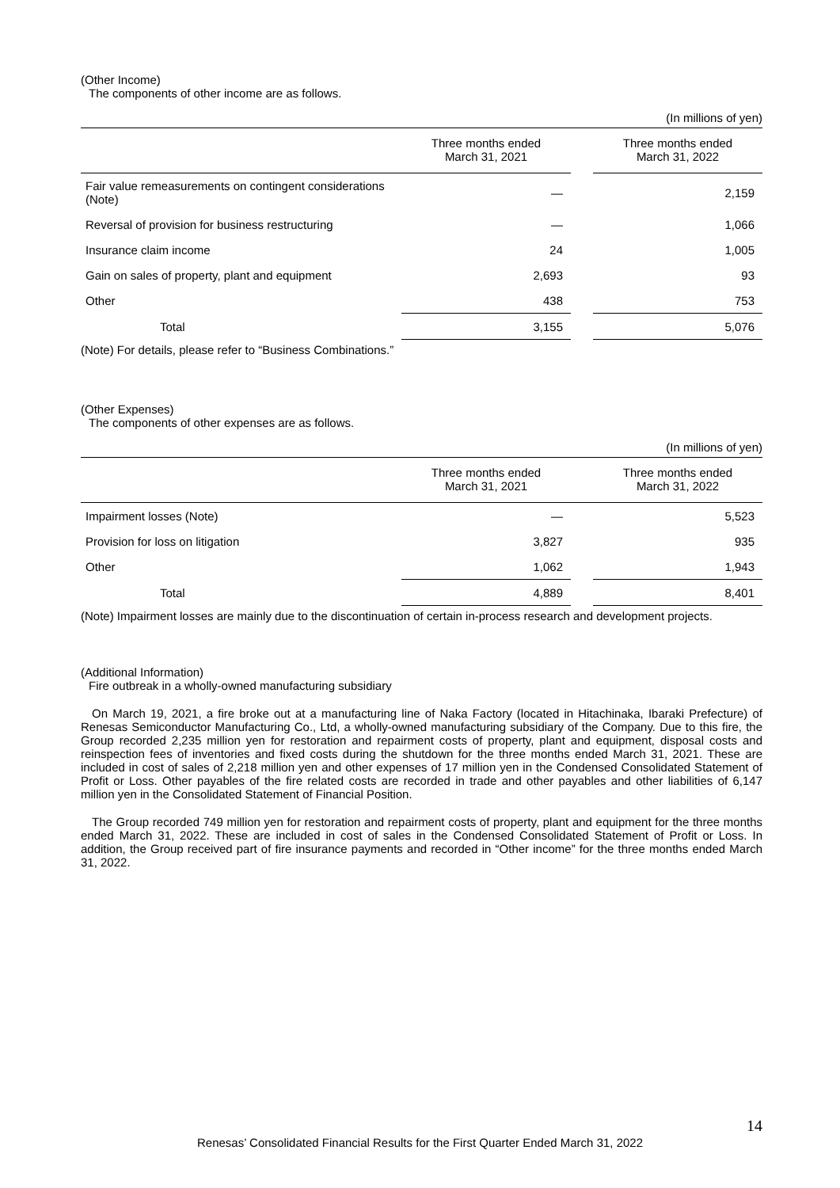(Other Income)
The components of other income are as follows.
(In millions of yen)
| | Three months ended March 31, 2021 | | Three months ended March 31, 2022 |
| --- | --- | --- | --- |
| Fair value remeasurements on contingent considerations (Note) | — | | 2,159 |
| Reversal of provision for business restructuring | — | | 1,066 |
| Insurance claim income | 24 | | 1,005 |
| Gain on sales of property, plant and equipment | 2,693 | | 93 |
| Other | 438 | | 753 |
| Total | 3,155 | | 5,076 |
(Note) For details, please refer to “Business Combinations.”
(Other Expenses)
The components of other expenses are as follows.
(In millions of yen)
| | Three months ended March 31, 2021 | | Three months ended March 31, 2022 |
| --- | --- | --- | --- |
| Impairment losses (Note) | — | | 5,523 |
| Provision for loss on litigation | 3,827 | | 935 |
| Other | 1,062 | | 1,943 |
| Total | 4,889 | | 8,401 |
(Note) Impairment losses are mainly due to the discontinuation of certain in-process research and development projects.
(Additional Information)
Fire outbreak in a wholly-owned manufacturing subsidiary
On March 19, 2021, a fire broke out at a manufacturing line of Naka Factory (located in Hitachinaka, Ibaraki Prefecture) of Renesas Semiconductor Manufacturing Co., Ltd, a wholly-owned manufacturing subsidiary of the Company. Due to this fire, the Group recorded 2,235 million yen for restoration and repairment costs of property, plant and equipment, disposal costs and reinspection fees of inventories and fixed costs during the shutdown for the three months ended March 31, 2021. These are included in cost of sales of 2,218 million yen and other expenses of 17 million yen in the Condensed Consolidated Statement of Profit or Loss. Other payables of the fire related costs are recorded in trade and other payables and other liabilities of 6,147 million yen in the Consolidated Statement of Financial Position.
The Group recorded 749 million yen for restoration and repairment costs of property, plant and equipment for the three months ended March 31, 2022. These are included in cost of sales in the Condensed Consolidated Statement of Profit or Loss. In addition, the Group received part of fire insurance payments and recorded in “Other income” for the three months ended March 31, 2022.
14
Renesas’ Consolidated Financial Results for the First Quarter Ended March 31, 2022